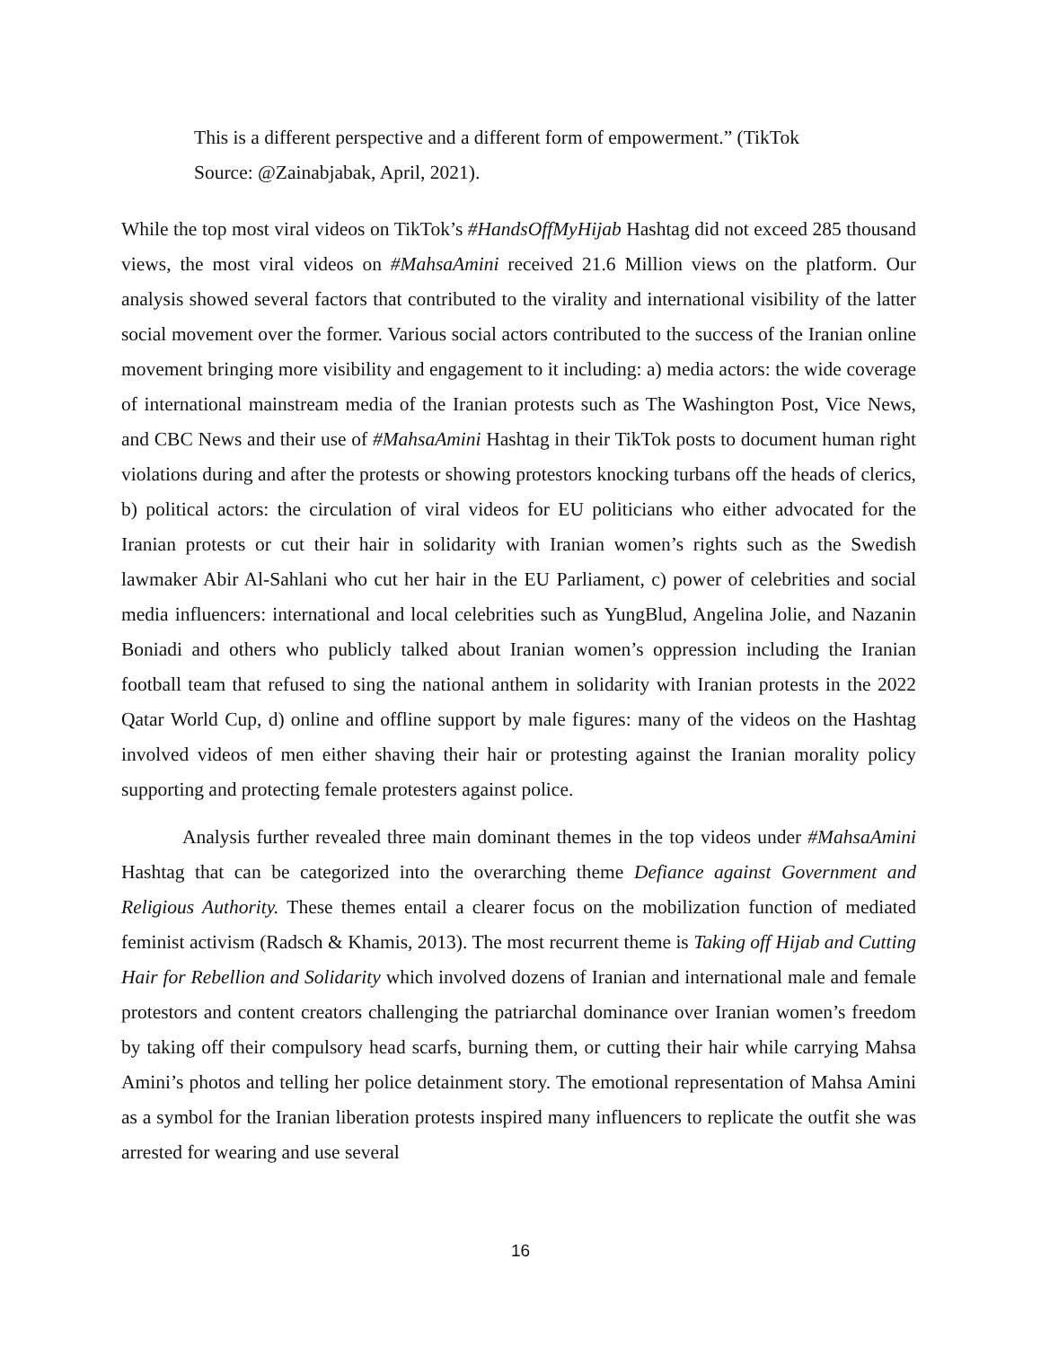This is a different perspective and a different form of empowerment.” (TikTok Source: @Zainabjabak, April, 2021).
While the top most viral videos on TikTok’s #HandsOffMyHijab Hashtag did not exceed 285 thousand views, the most viral videos on #MahsaAmini received 21.6 Million views on the platform. Our analysis showed several factors that contributed to the virality and international visibility of the latter social movement over the former. Various social actors contributed to the success of the Iranian online movement bringing more visibility and engagement to it including: a) media actors: the wide coverage of international mainstream media of the Iranian protests such as The Washington Post, Vice News, and CBC News and their use of #MahsaAmini Hashtag in their TikTok posts to document human right violations during and after the protests or showing protestors knocking turbans off the heads of clerics, b) political actors: the circulation of viral videos for EU politicians who either advocated for the Iranian protests or cut their hair in solidarity with Iranian women’s rights such as the Swedish lawmaker Abir Al-Sahlani who cut her hair in the EU Parliament, c) power of celebrities and social media influencers: international and local celebrities such as YungBlud, Angelina Jolie, and Nazanin Boniadi and others who publicly talked about Iranian women’s oppression including the Iranian football team that refused to sing the national anthem in solidarity with Iranian protests in the 2022 Qatar World Cup, d) online and offline support by male figures: many of the videos on the Hashtag involved videos of men either shaving their hair or protesting against the Iranian morality policy supporting and protecting female protesters against police.
Analysis further revealed three main dominant themes in the top videos under #MahsaAmini Hashtag that can be categorized into the overarching theme Defiance against Government and Religious Authority. These themes entail a clearer focus on the mobilization function of mediated feminist activism (Radsch & Khamis, 2013). The most recurrent theme is Taking off Hijab and Cutting Hair for Rebellion and Solidarity which involved dozens of Iranian and international male and female protestors and content creators challenging the patriarchal dominance over Iranian women’s freedom by taking off their compulsory head scarfs, burning them, or cutting their hair while carrying Mahsa Amini’s photos and telling her police detainment story. The emotional representation of Mahsa Amini as a symbol for the Iranian liberation protests inspired many influencers to replicate the outfit she was arrested for wearing and use several
16